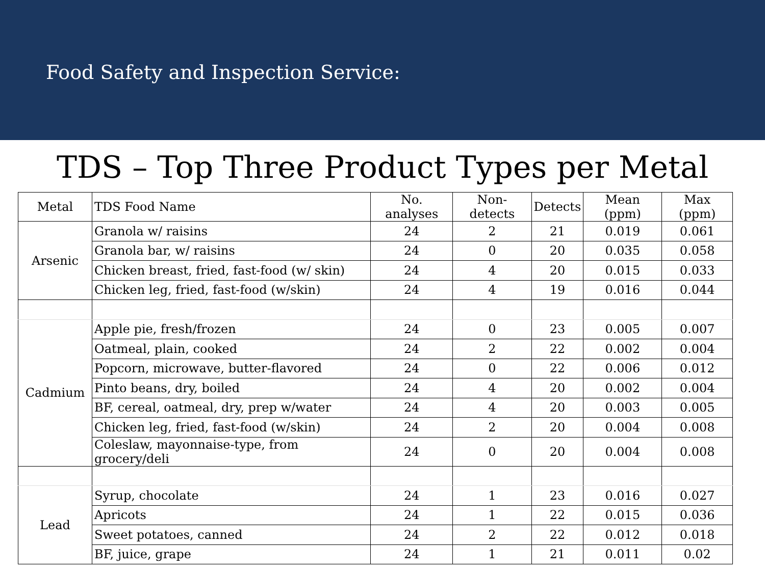Food Safety and Inspection Service:
TDS – Top Three Product Types per Metal
| Metal | TDS Food Name | No. analyses | Non-detects | Detects | Mean (ppm) | Max (ppm) |
| --- | --- | --- | --- | --- | --- | --- |
| Arsenic | Granola w/ raisins | 24 | 2 | 21 | 0.019 | 0.061 |
| | Granola bar, w/ raisins | 24 | 0 | 20 | 0.035 | 0.058 |
| | Chicken breast, fried, fast-food (w/ skin) | 24 | 4 | 20 | 0.015 | 0.033 |
| | Chicken leg, fried, fast-food (w/skin) | 24 | 4 | 19 | 0.016 | 0.044 |
| Cadmium | Apple pie, fresh/frozen | 24 | 0 | 23 | 0.005 | 0.007 |
| | Oatmeal, plain, cooked | 24 | 2 | 22 | 0.002 | 0.004 |
| | Popcorn, microwave, butter-flavored | 24 | 0 | 22 | 0.006 | 0.012 |
| | Pinto beans, dry, boiled | 24 | 4 | 20 | 0.002 | 0.004 |
| | BF, cereal, oatmeal, dry, prep w/water | 24 | 4 | 20 | 0.003 | 0.005 |
| | Chicken leg, fried, fast-food (w/skin) | 24 | 2 | 20 | 0.004 | 0.008 |
| | Coleslaw, mayonnaise-type, from grocery/deli | 24 | 0 | 20 | 0.004 | 0.008 |
| Lead | Syrup, chocolate | 24 | 1 | 23 | 0.016 | 0.027 |
| | Apricots | 24 | 1 | 22 | 0.015 | 0.036 |
| | Sweet potatoes, canned | 24 | 2 | 22 | 0.012 | 0.018 |
| | BF, juice, grape | 24 | 1 | 21 | 0.011 | 0.02 |